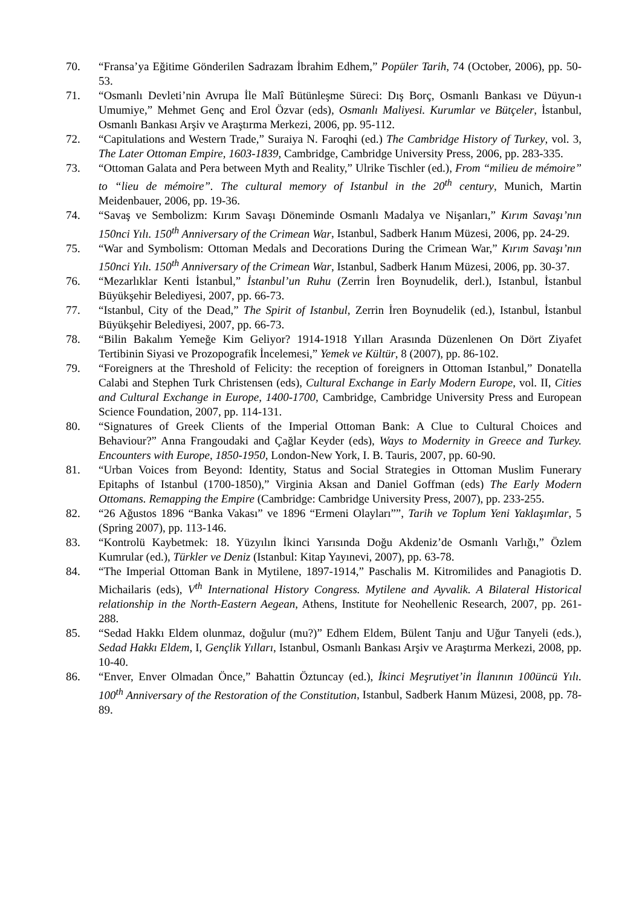70. “Fransa’ya Eğitime Gönderilen Sadrazam İbrahim Edhem,” Popüler Tarih, 74 (October, 2006), pp. 50-53.
71. “Osmanlı Devleti’nin Avrupa İle Malî Bütünleşme Süreci: Dış Borç, Osmanlı Bankası ve Düyun-ı Umumiye,” Mehmet Genç and Erol Özvar (eds), Osmanlı Maliyesi. Kurumlar ve Bütçeler, İstanbul, Osmanlı Bankası Arşiv ve Araştırma Merkezi, 2006, pp. 95-112.
72. “Capitulations and Western Trade,” Suraiya N. Faroqhi (ed.) The Cambridge History of Turkey, vol. 3, The Later Ottoman Empire, 1603-1839, Cambridge, Cambridge University Press, 2006, pp. 283-335.
73. “Ottoman Galata and Pera between Myth and Reality,” Ulrike Tischler (ed.), From “milieu de mémoire” to “lieu de mémoire”. The cultural memory of Istanbul in the 20<sup>th</sup> century, Munich, Martin Meidenbauer, 2006, pp. 19-36.
74. “Savaş ve Sembolizm: Kırım Savaşı Döneminde Osmanlı Madalya ve Nişanları,” Kırım Savaşı’nın 150nci Yılı. 150<sup>th</sup> Anniversary of the Crimean War, Istanbul, Sadberk Hanım Müzesi, 2006, pp. 24-29.
75. “War and Symbolism: Ottoman Medals and Decorations During the Crimean War,” Kırım Savaşı’nın 150nci Yılı. 150<sup>th</sup> Anniversary of the Crimean War, Istanbul, Sadberk Hanım Müzesi, 2006, pp. 30-37.
76. “Mezarlıklar Kenti İstanbul,” İstanbul’un Ruhu (Zerrin İren Boynudelik, derl.), Istanbul, İstanbul Büyükşehir Belediyesi, 2007, pp. 66-73.
77. “Istanbul, City of the Dead,” The Spirit of Istanbul, Zerrin İren Boynudelik (ed.), Istanbul, İstanbul Büyükşehir Belediyesi, 2007, pp. 66-73.
78. “Bilin Bakalım Yemeğe Kim Geliyor? 1914-1918 Yılları Arasında Düzenlenen On Dört Ziyafet Tertibinin Siyasi ve Prozopografik İncelemesi,” Yemek ve Kültür, 8 (2007), pp. 86-102.
79. “Foreigners at the Threshold of Felicity: the reception of foreigners in Ottoman Istanbul,” Donatella Calabi and Stephen Turk Christensen (eds), Cultural Exchange in Early Modern Europe, vol. II, Cities and Cultural Exchange in Europe, 1400-1700, Cambridge, Cambridge University Press and European Science Foundation, 2007, pp. 114-131.
80. “Signatures of Greek Clients of the Imperial Ottoman Bank: A Clue to Cultural Choices and Behaviour?” Anna Frangoudaki and Çağlar Keyder (eds), Ways to Modernity in Greece and Turkey. Encounters with Europe, 1850-1950, London-New York, I. B. Tauris, 2007, pp. 60-90.
81. “Urban Voices from Beyond: Identity, Status and Social Strategies in Ottoman Muslim Funerary Epitaphs of Istanbul (1700-1850),” Virginia Aksan and Daniel Goffman (eds) The Early Modern Ottomans. Remapping the Empire (Cambridge: Cambridge University Press, 2007), pp. 233-255.
82. “26 Ağustos 1896 “Banka Vakası” ve 1896 “Ermeni Olayları””, Tarih ve Toplum Yeni Yaklaşımlar, 5 (Spring 2007), pp. 113-146.
83. “Kontrolü Kaybetmek: 18. Yüzyılın İkinci Yarısında Doğu Akdeniz’de Osmanlı Varlığı,” Özlem Kumrular (ed.), Türkler ve Deniz (Istanbul: Kitap Yayınevi, 2007), pp. 63-78.
84. “The Imperial Ottoman Bank in Mytilene, 1897-1914,” Paschalis M. Kitromilides and Panagiotis D. Michailaris (eds), V<sup>th</sup> International History Congress. Mytilene and Ayvalik. A Bilateral Historical relationship in the North-Eastern Aegean, Athens, Institute for Neohellenic Research, 2007, pp. 261-288.
85. “Sedad Hakkı Eldem olunmaz, doğulur (mu?)” Edhem Eldem, Bülent Tanju and Uğur Tanyeli (eds.), Sedad Hakkı Eldem, I, Gençlik Yılları, Istanbul, Osmanlı Bankası Arşiv ve Araştırma Merkezi, 2008, pp. 10-40.
86. “Enver, Enver Olmadan Önce,” Bahattin Öztuncay (ed.), İkinci Meşrutiyet’in İlanının 100üncü Yılı. 100<sup>th</sup> Anniversary of the Restoration of the Constitution, Istanbul, Sadberk Hanım Müzesi, 2008, pp. 78-89.